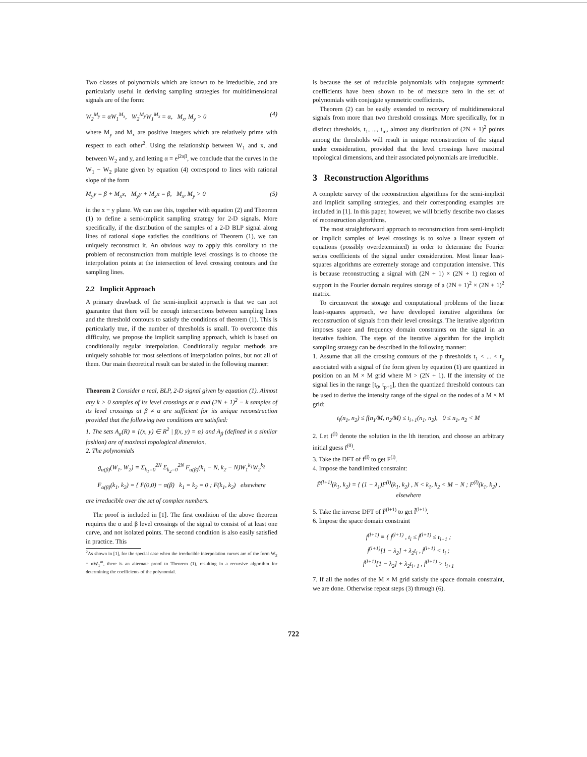Two classes of polynomials which are known to be irreducible, and are particularly useful in deriving sampling strategies for multidimensional signals are of the form:
W<sub>2</sub><sup>M<sub>y</sub></sup> = αW<sub>1</sub><sup>M<sub>x</sub></sup>, W<sub>2</sub><sup>M<sub>y</sub></sup>W<sub>1</sub><sup>M<sub>x</sub></sup> = α, M<sub>x</sub>, M<sub>y</sub> > 0 (4)
where M<sub>y</sub> and M<sub>x</sub> are positive integers which are relatively prime with respect to each other<sup>2</sup>. Using the relationship between W<sub>1</sub> and x, and between W<sub>2</sub> and y, and letting α = e<sup>j2πβ</sup>, we conclude that the curves in the W<sub>1</sub> − W<sub>2</sub> plane given by equation (4) correspond to lines with rational slope of the form
M<sub>y</sub>y = β + M<sub>x</sub>x, M<sub>y</sub>y + M<sub>x</sub>x = β, M<sub>x</sub>, M<sub>y</sub> > 0 (5)
in the x − y plane. We can use this, together with equation (2) and Theorem (1) to define a semi-implicit sampling strategy for 2-D signals. More specifically, if the distribution of the samples of a 2-D BLP signal along lines of rational slope satisfies the conditions of Theorem (1), we can uniquely reconstruct it. An obvious way to apply this corollary to the problem of reconstruction from multiple level crossings is to choose the interpolation points at the intersection of level crossing contours and the sampling lines.
2.2 Implicit Approach
A primary drawback of the semi-implicit approach is that we can not guarantee that there will be enough intersections between sampling lines and the threshold contours to satisfy the conditions of theorem (1). This is particularly true, if the number of thresholds is small. To overcome this difficulty, we propose the implicit sampling approach, which is based on conditionally regular interpolation. Conditionally regular methods are uniquely solvable for most selections of interpolation points, but not all of them. Our main theoretical result can be stated in the following manner:
Theorem 2 Consider a real, BLP, 2-D signal given by equation (1). Almost any k > 0 samples of its level crossings at α and (2N + 1)<sup>2</sup> − k samples of its level crossings at β ≠ α are sufficient for its unique reconstruction provided that the following two conditions are satisfied:
1. The sets A<sub>α</sub>(R) ≡ {(x, y) ∈ R<sup>2</sup> | f(x, y) = α} and A<sub>β</sub> (defined in a similar fashion) are of maximal topological dimension.
2. The polynomials
g<sub>α(β)</sub>(W<sub>1</sub>, W<sub>2</sub>) = Σ<sub>k<sub>1</sub>=0</sub><sup>2N</sup> Σ<sub>k<sub>2</sub>=0</sub><sup>2N</sup> F<sub>α(β)</sub>(k<sub>1</sub> − N, k<sub>2</sub> − N)W<sub>1</sub><sup>k<sub>1</sub></sup>W<sub>2</sub><sup>k<sub>2</sub></sup>
F<sub>α(β)</sub>(k<sub>1</sub>, k<sub>2</sub>) = { F(0,0) − α(β) k<sub>1</sub> = k<sub>2</sub> = 0 ; F(k<sub>1</sub>, k<sub>2</sub>) elsewhere
are irreducible over the set of complex numbers.
The proof is included in [1]. The first condition of the above theorem requires the α and β level crossings of the signal to consist of at least one curve, and not isolated points. The second condition is also easily satisfied in practice. This
<sup>2</sup> As shown in [1], for the special case when the irreducible interpolation curves are of the form W<sub>2</sub> = αW<sub>1</sub><sup>m</sup>, there is an alternate proof to Theorem (1), resulting in a recursive algorithm for determining the coefficients of the polynomial.
is because the set of reducible polynomials with conjugate symmetric coefficients have been shown to be of measure zero in the set of polynomials with conjugate symmetric coefficients.
Theorem (2) can be easily extended to recovery of multidimensional signals from more than two threshold crossings. More specifically, for m distinct thresholds, t<sub>1</sub>, ..., t<sub>m</sub>, almost any distribution of (2N + 1)<sup>2</sup> points among the thresholds will result in unique reconstruction of the signal under consideration, provided that the level crossings have maximal topological dimensions, and their associated polynomials are irreducible.
3 Reconstruction Algorithms
A complete survey of the reconstruction algorithms for the semi-implicit and implicit sampling strategies, and their corresponding examples are included in [1]. In this paper, however, we will briefly describe two classes of reconstruction algorithms.
The most straightforward approach to reconstruction from semi-implicit or implicit samples of level crossings is to solve a linear system of equations (possibly overdetermined) in order to determine the Fourier series coefficients of the signal under consideration. Most linear least-squares algorithms are extremely storage and computation intensive. This is because reconstructing a signal with (2N + 1) × (2N + 1) region of support in the Fourier domain requires storage of a (2N + 1)<sup>2</sup> × (2N + 1)<sup>2</sup> matrix.
To circumvent the storage and computational problems of the linear least-squares approach, we have developed iterative algorithms for reconstruction of signals from their level crossings. The iterative algorithm imposes space and frequency domain constraints on the signal in an iterative fashion. The steps of the iterative algorithm for the implicit sampling strategy can be described in the following manner:
1. Assume that all the crossing contours of the p thresholds t<sub>1</sub> < ... < t<sub>p</sub> associated with a signal of the form given by equation (1) are quantized in position on an M × M grid where M > (2N + 1). If the intensity of the signal lies in the range [t<sub>0</sub>, t<sub>p+1</sub>], then the quantized threshold contours can be used to derive the intensity range of the signal on the nodes of a M × M grid:
t<sub>i</sub>(n<sub>1</sub>, n<sub>2</sub>) ≤ f(n<sub>1</sub>/M, n<sub>2</sub>/M) ≤ t<sub>i+1</sub>(n<sub>1</sub>, n<sub>2</sub>), 0 ≤ n<sub>1</sub>, n<sub>2</sub> < M
2. Let f<sup>(l)</sup> denote the solution in the lth iteration, and choose an arbitrary initial guess f<sup>(0)</sup>.
3. Take the DFT of f<sup>(l)</sup> to get F<sup>(l)</sup>.
4. Impose the bandlimited constraint:
F̃<sup>(l+1)</sup>(k<sub>1</sub>, k<sub>2</sub>) = { (1 − λ<sub>1</sub>)F<sup>(l)</sup>(k<sub>1</sub>, k<sub>2</sub>) , N < k<sub>1</sub>, k<sub>2</sub> < M − N ; F<sup>(l)</sup>(k<sub>1</sub>, k<sub>2</sub>) , elsewhere
5. Take the inverse DFT of F̃<sup>(l+1)</sup> to get f̃<sup>(l+1)</sup>.
6. Impose the space domain constraint
f<sup>(l+1)</sup> ≡ { f̃<sup>(l+1)</sup> , t<sub>i</sub> ≤ f̃<sup>(l+1)</sup> ≤ t<sub>i+1</sub> ;
f̃<sup>(l+1)</sup>[1 − λ<sub>2</sub>] + λ<sub>2</sub>t<sub>i</sub> , f̃<sup>(l+1)</sup> < t<sub>i</sub> ;
f̃<sup>(l+1)</sup>[1 − λ<sub>2</sub>] + λ<sub>2</sub>t<sub>i+1</sub> , f̃<sup>(l+1)</sup> > t<sub>i+1</sub>
7. If all the nodes of the M × M grid satisfy the space domain constraint, we are done. Otherwise repeat steps (3) through (6).
722